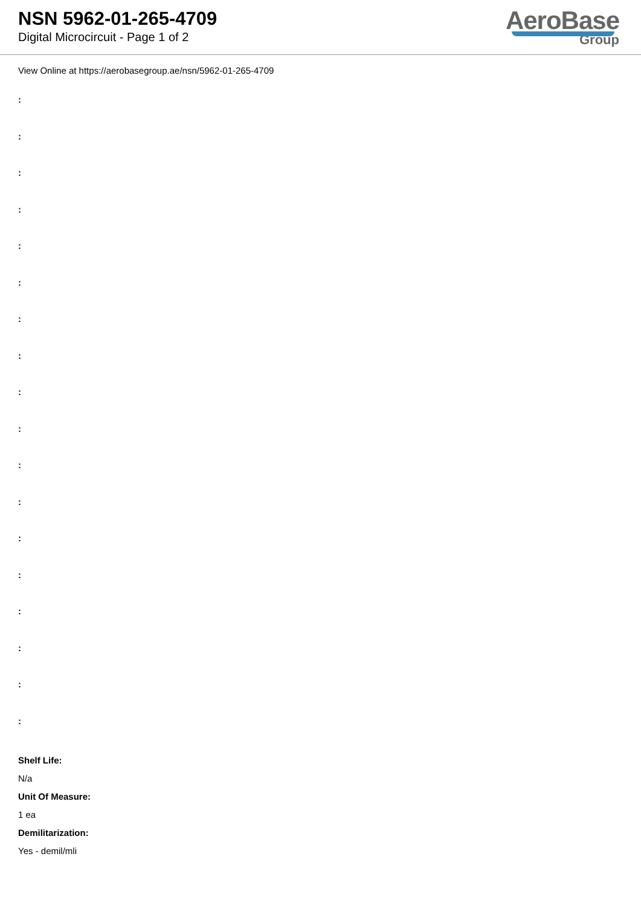NSN 5962-01-265-4709
Digital Microcircuit - Page 1 of 2
AeroBase
Group
View Online at https://aerobasegroup.ae/nsn/5962-01-265-4709
:
:
:
:
:
:
:
:
:
:
:
:
:
:
:
:
:
:
Shelf Life:
N/a
Unit Of Measure:
1 ea
Demilitarization:
Yes - demil/mli